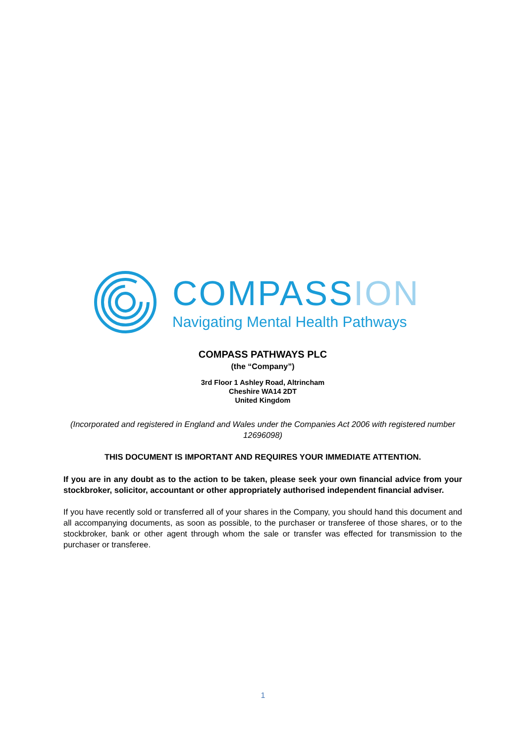COMPASSION
Navigating Mental Health Pathways
COMPASS PATHWAYS PLC
(the “Company”)
3rd Floor 1 Ashley Road, Altrincham
Cheshire WA14 2DT
United Kingdom
(Incorporated and registered in England and Wales under the Companies Act 2006 with registered number 12696098)
THIS DOCUMENT IS IMPORTANT AND REQUIRES YOUR IMMEDIATE ATTENTION.
If you are in any doubt as to the action to be taken, please seek your own financial advice from your stockbroker, solicitor, accountant or other appropriately authorised independent financial adviser.
If you have recently sold or transferred all of your shares in the Company, you should hand this document and all accompanying documents, as soon as possible, to the purchaser or transferee of those shares, or to the stockbroker, bank or other agent through whom the sale or transfer was effected for transmission to the purchaser or transferee.
1